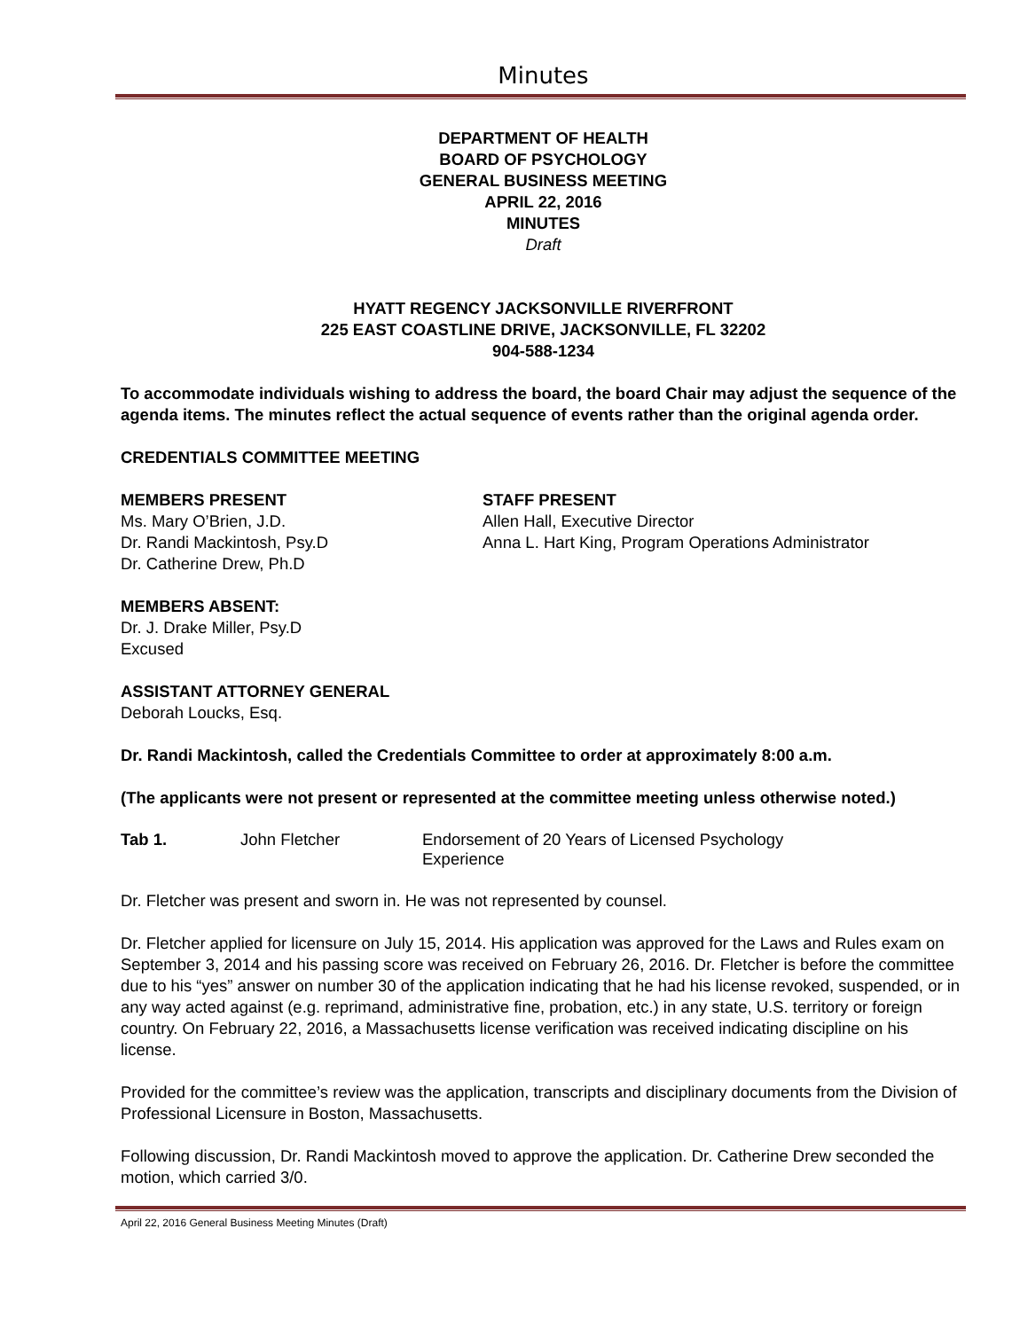Minutes
DEPARTMENT OF HEALTH
BOARD OF PSYCHOLOGY
GENERAL BUSINESS MEETING
APRIL 22, 2016
MINUTES
Draft
HYATT REGENCY JACKSONVILLE RIVERFRONT
225 EAST COASTLINE DRIVE, JACKSONVILLE, FL 32202
904-588-1234
To accommodate individuals wishing to address the board, the board Chair may adjust the sequence of the agenda items. The minutes reflect the actual sequence of events rather than the original agenda order.
CREDENTIALS COMMITTEE MEETING
MEMBERS PRESENT
Ms. Mary O’Brien, J.D.
Dr. Randi Mackintosh, Psy.D
Dr. Catherine Drew, Ph.D
STAFF PRESENT
Allen Hall, Executive Director
Anna L. Hart King, Program Operations Administrator
MEMBERS ABSENT:
Dr. J. Drake Miller, Psy.D
Excused
ASSISTANT ATTORNEY GENERAL
Deborah Loucks, Esq.
Dr. Randi Mackintosh, called the Credentials Committee to order at approximately 8:00 a.m.
(The applicants were not present or represented at the committee meeting unless otherwise noted.)
Tab 1. John Fletcher Endorsement of 20 Years of Licensed Psychology Experience
Dr. Fletcher was present and sworn in. He was not represented by counsel.
Dr. Fletcher applied for licensure on July 15, 2014. His application was approved for the Laws and Rules exam on September 3, 2014 and his passing score was received on February 26, 2016. Dr. Fletcher is before the committee due to his “yes” answer on number 30 of the application indicating that he had his license revoked, suspended, or in any way acted against (e.g. reprimand, administrative fine, probation, etc.) in any state, U.S. territory or foreign country. On February 22, 2016, a Massachusetts license verification was received indicating discipline on his license.
Provided for the committee’s review was the application, transcripts and disciplinary documents from the Division of Professional Licensure in Boston, Massachusetts.
Following discussion, Dr. Randi Mackintosh moved to approve the application. Dr. Catherine Drew seconded the motion, which carried 3/0.
April 22, 2016 General Business Meeting Minutes (Draft)